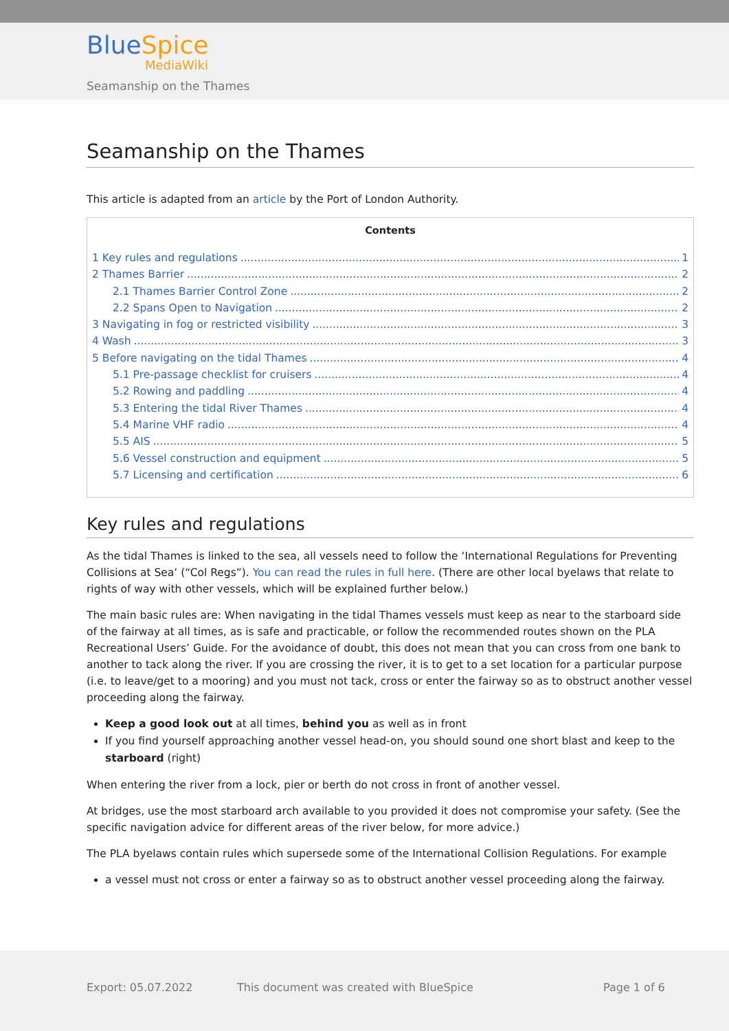BlueSpice
MediaWiki
Seamanship on the Thames
Seamanship on the Thames
This article is adapted from an article by the Port of London Authority.
Contents
1 Key rules and regulations 1
2 Thames Barrier 2
2.1 Thames Barrier Control Zone 2
2.2 Spans Open to Navigation 2
3 Navigating in fog or restricted visibility 3
4 Wash 3
5 Before navigating on the tidal Thames 4
5.1 Pre-passage checklist for cruisers 4
5.2 Rowing and paddling 4
5.3 Entering the tidal River Thames 4
5.4 Marine VHF radio 4
5.5 AIS 5
5.6 Vessel construction and equipment 5
5.7 Licensing and certification 6
Key rules and regulations
As the tidal Thames is linked to the sea, all vessels need to follow the ‘International Regulations for Preventing Collisions at Sea’ (“Col Regs”). You can read the rules in full here. (There are other local byelaws that relate to rights of way with other vessels, which will be explained further below.)
The main basic rules are: When navigating in the tidal Thames vessels must keep as near to the starboard side of the fairway at all times, as is safe and practicable, or follow the recommended routes shown on the PLA Recreational Users’ Guide. For the avoidance of doubt, this does not mean that you can cross from one bank to another to tack along the river. If you are crossing the river, it is to get to a set location for a particular purpose (i.e. to leave/get to a mooring) and you must not tack, cross or enter the fairway so as to obstruct another vessel proceeding along the fairway.
Keep a good look out at all times, behind you as well as in front
If you find yourself approaching another vessel head-on, you should sound one short blast and keep to the starboard (right)
When entering the river from a lock, pier or berth do not cross in front of another vessel.
At bridges, use the most starboard arch available to you provided it does not compromise your safety. (See the specific navigation advice for different areas of the river below, for more advice.)
The PLA byelaws contain rules which supersede some of the International Collision Regulations. For example
a vessel must not cross or enter a fairway so as to obstruct another vessel proceeding along the fairway.
Export: 05.07.2022
This document was created with BlueSpice
Page 1 of 6